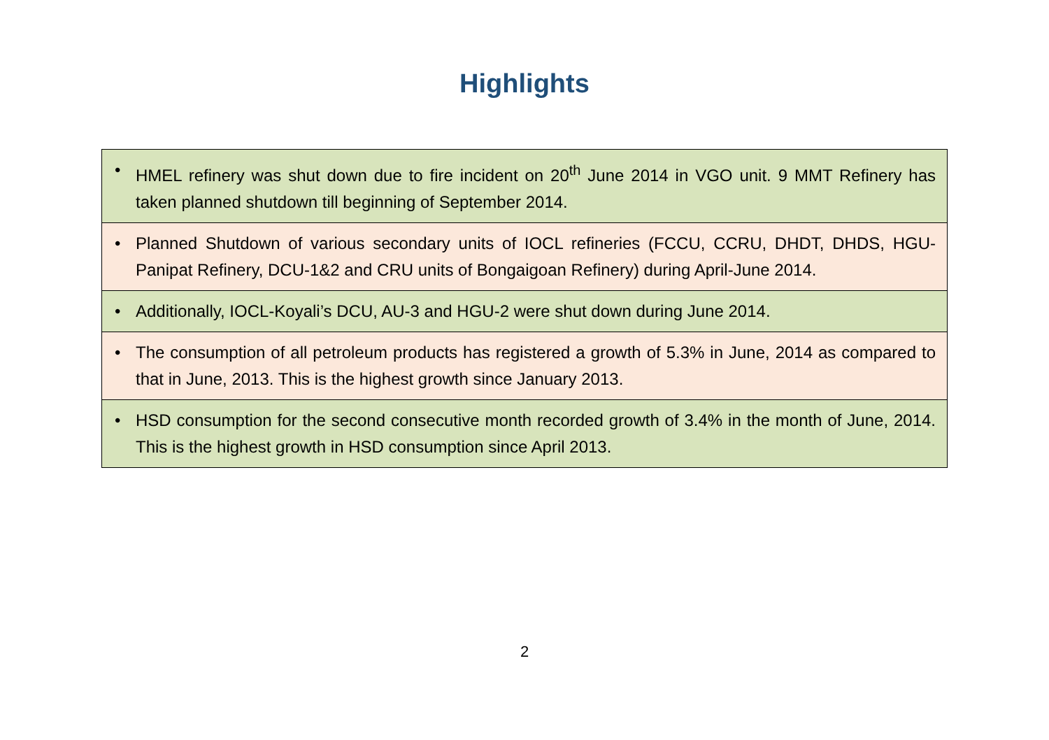Highlights
• HMEL refinery was shut down due to fire incident on 20<sup>th</sup> June 2014 in VGO unit. 9 MMT Refinery has taken planned shutdown till beginning of September 2014.
• Planned Shutdown of various secondary units of IOCL refineries (FCCU, CCRU, DHDT, DHDS, HGU- Panipat Refinery, DCU-1&2 and CRU units of Bongaigoan Refinery) during April-June 2014.
• Additionally, IOCL-Koyali’s DCU, AU-3 and HGU-2 were shut down during June 2014.
• The consumption of all petroleum products has registered a growth of 5.3% in June, 2014 as compared to that in June, 2013. This is the highest growth since January 2013.
• HSD consumption for the second consecutive month recorded growth of 3.4% in the month of June, 2014. This is the highest growth in HSD consumption since April 2013.
2